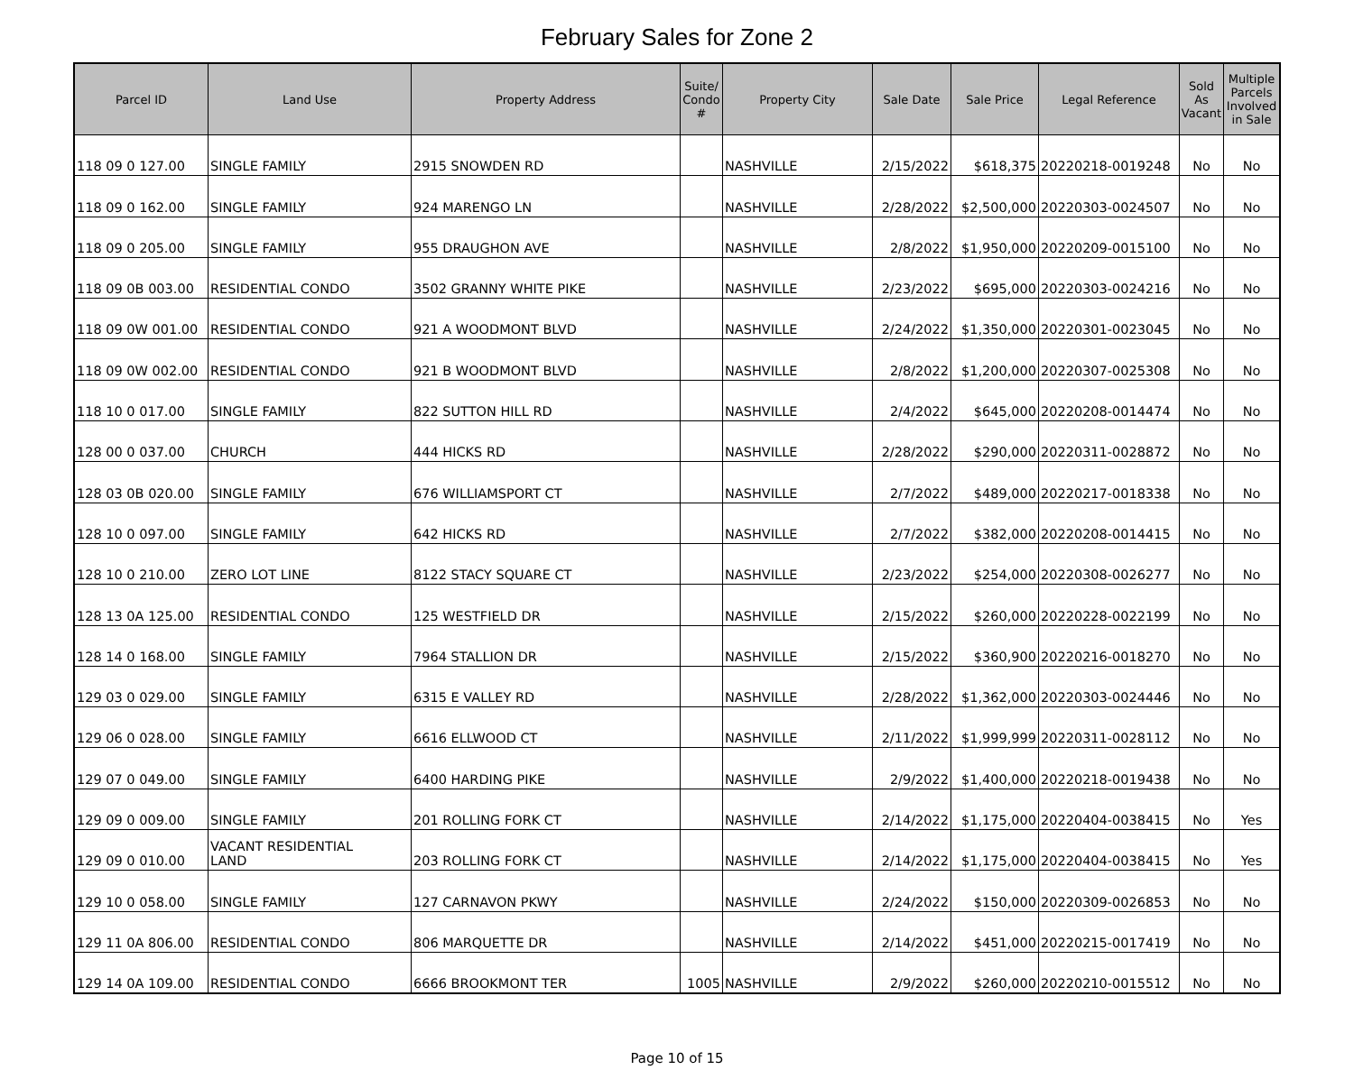February Sales for Zone 2
| Parcel ID | Land Use | Property Address | Suite/ Condo # | Property City | Sale Date | Sale Price | Legal Reference | Sold As Vacant | Multiple Parcels Involved in Sale |
| --- | --- | --- | --- | --- | --- | --- | --- | --- | --- |
| 118 09 0 127.00 | SINGLE FAMILY | 2915 SNOWDEN RD | | NASHVILLE | 2/15/2022 | $618,375 | 20220218-0019248 | No | No |
| 118 09 0 162.00 | SINGLE FAMILY | 924 MARENGO LN | | NASHVILLE | 2/28/2022 | $2,500,000 | 20220303-0024507 | No | No |
| 118 09 0 205.00 | SINGLE FAMILY | 955 DRAUGHON AVE | | NASHVILLE | 2/8/2022 | $1,950,000 | 20220209-0015100 | No | No |
| 118 09 0B 003.00 | RESIDENTIAL CONDO | 3502 GRANNY WHITE PIKE | | NASHVILLE | 2/23/2022 | $695,000 | 20220303-0024216 | No | No |
| 118 09 0W 001.00 | RESIDENTIAL CONDO | 921 A WOODMONT BLVD | | NASHVILLE | 2/24/2022 | $1,350,000 | 20220301-0023045 | No | No |
| 118 09 0W 002.00 | RESIDENTIAL CONDO | 921 B WOODMONT BLVD | | NASHVILLE | 2/8/2022 | $1,200,000 | 20220307-0025308 | No | No |
| 118 10 0 017.00 | SINGLE FAMILY | 822 SUTTON HILL RD | | NASHVILLE | 2/4/2022 | $645,000 | 20220208-0014474 | No | No |
| 128 00 0 037.00 | CHURCH | 444 HICKS RD | | NASHVILLE | 2/28/2022 | $290,000 | 20220311-0028872 | No | No |
| 128 03 0B 020.00 | SINGLE FAMILY | 676 WILLIAMSPORT CT | | NASHVILLE | 2/7/2022 | $489,000 | 20220217-0018338 | No | No |
| 128 10 0 097.00 | SINGLE FAMILY | 642 HICKS RD | | NASHVILLE | 2/7/2022 | $382,000 | 20220208-0014415 | No | No |
| 128 10 0 210.00 | ZERO LOT LINE | 8122 STACY SQUARE CT | | NASHVILLE | 2/23/2022 | $254,000 | 20220308-0026277 | No | No |
| 128 13 0A 125.00 | RESIDENTIAL CONDO | 125 WESTFIELD DR | | NASHVILLE | 2/15/2022 | $260,000 | 20220228-0022199 | No | No |
| 128 14 0 168.00 | SINGLE FAMILY | 7964 STALLION DR | | NASHVILLE | 2/15/2022 | $360,900 | 20220216-0018270 | No | No |
| 129 03 0 029.00 | SINGLE FAMILY | 6315 E VALLEY RD | | NASHVILLE | 2/28/2022 | $1,362,000 | 20220303-0024446 | No | No |
| 129 06 0 028.00 | SINGLE FAMILY | 6616 ELLWOOD CT | | NASHVILLE | 2/11/2022 | $1,999,999 | 20220311-0028112 | No | No |
| 129 07 0 049.00 | SINGLE FAMILY | 6400 HARDING PIKE | | NASHVILLE | 2/9/2022 | $1,400,000 | 20220218-0019438 | No | No |
| 129 09 0 009.00 | SINGLE FAMILY | 201 ROLLING FORK CT | | NASHVILLE | 2/14/2022 | $1,175,000 | 20220404-0038415 | No | Yes |
| 129 09 0 010.00 | VACANT RESIDENTIAL LAND | 203 ROLLING FORK CT | | NASHVILLE | 2/14/2022 | $1,175,000 | 20220404-0038415 | No | Yes |
| 129 10 0 058.00 | SINGLE FAMILY | 127 CARNAVON PKWY | | NASHVILLE | 2/24/2022 | $150,000 | 20220309-0026853 | No | No |
| 129 11 0A 806.00 | RESIDENTIAL CONDO | 806 MARQUETTE DR | | NASHVILLE | 2/14/2022 | $451,000 | 20220215-0017419 | No | No |
| 129 14 0A 109.00 | RESIDENTIAL CONDO | 6666 BROOKMONT TER | 1005 | NASHVILLE | 2/9/2022 | $260,000 | 20220210-0015512 | No | No |
Page 10 of 15